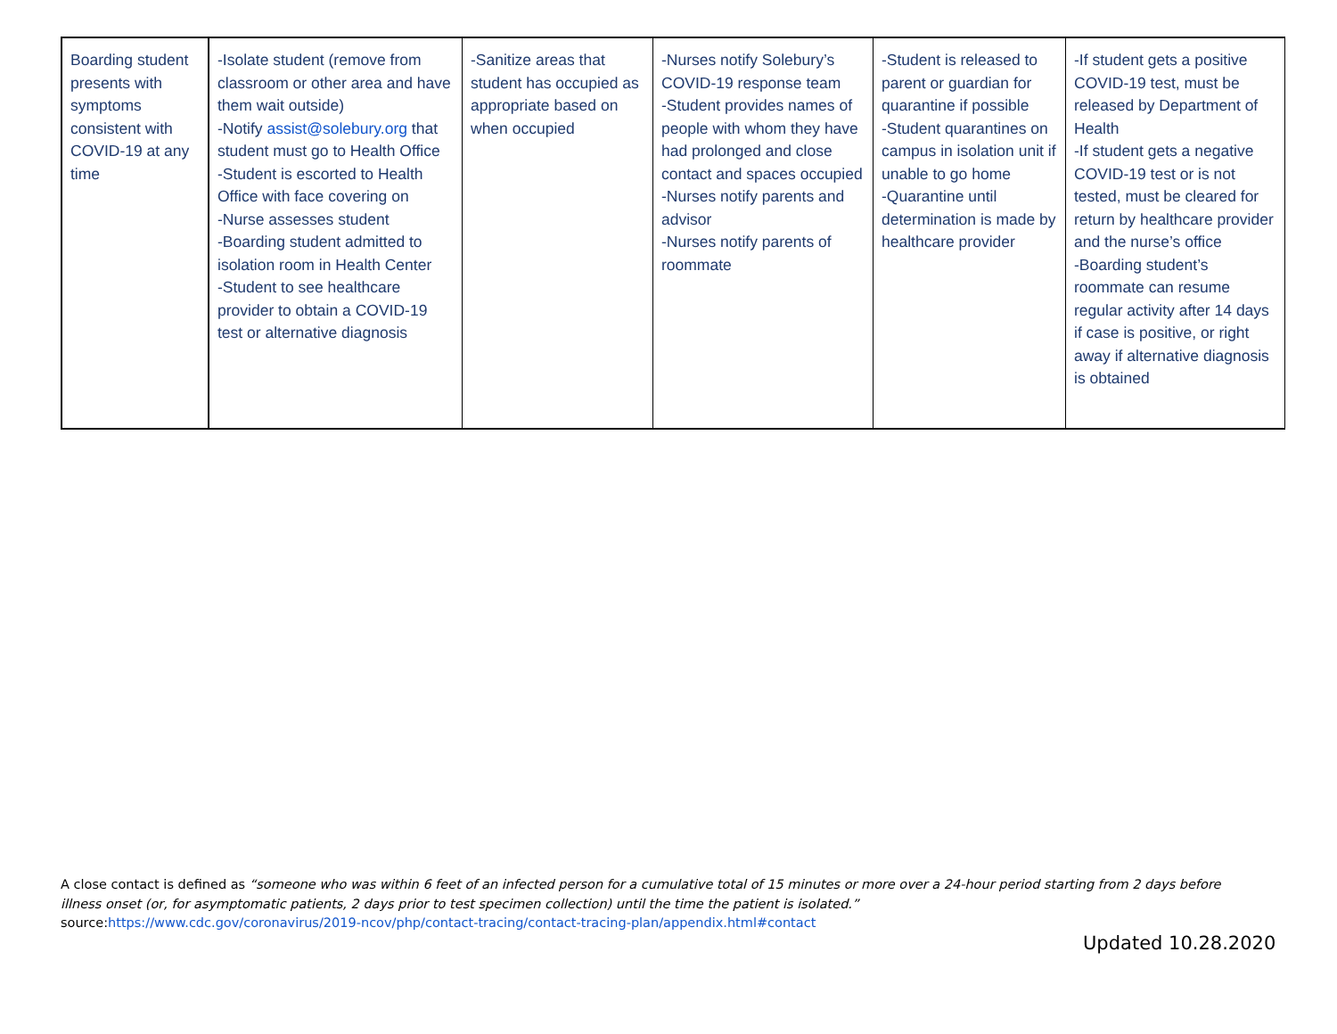| Boarding student presents with symptoms consistent with COVID-19 at any time | -Isolate student (remove from classroom or other area and have them wait outside) -Notify assist@solebury.org that student must go to Health Office -Student is escorted to Health Office with face covering on -Nurse assesses student -Boarding student admitted to isolation room in Health Center -Student to see healthcare provider to obtain a COVID-19 test or alternative diagnosis | -Sanitize areas that student has occupied as appropriate based on when occupied | -Nurses notify Solebury’s COVID-19 response team -Student provides names of people with whom they have had prolonged and close contact and spaces occupied -Nurses notify parents and advisor -Nurses notify parents of roommate | -Student is released to parent or guardian for quarantine if possible -Student quarantines on campus in isolation unit if unable to go home -Quarantine until determination is made by healthcare provider | -If student gets a positive COVID-19 test, must be released by Department of Health -If student gets a negative COVID-19 test or is not tested, must be cleared for return by healthcare provider and the nurse’s office -Boarding student’s roommate can resume regular activity after 14 days if case is positive, or right away if alternative diagnosis is obtained |
A close contact is defined as “someone who was within 6 feet of an infected person for a cumulative total of 15 minutes or more over a 24-hour period starting from 2 days before illness onset (or, for asymptomatic patients, 2 days prior to test specimen collection) until the time the patient is isolated.”
source:https://www.cdc.gov/coronavirus/2019-ncov/php/contact-tracing/contact-tracing-plan/appendix.html#contact
Updated 10.28.2020